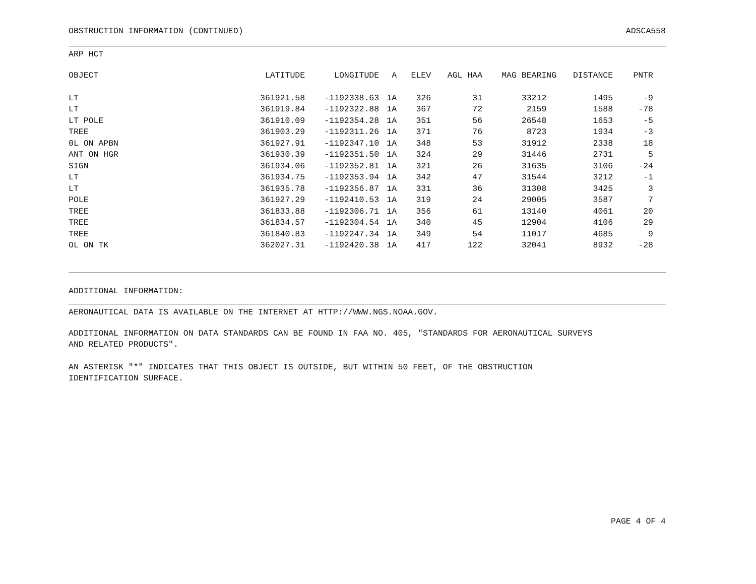OBSTRUCTION INFORMATION (CONTINUED) ADSCA558
ARP HCT
| OBJECT | LATITUDE | LONGITUDE | A | ELEV | AGL HAA | MAG BEARING | DISTANCE | PNTR |
| --- | --- | --- | --- | --- | --- | --- | --- | --- |
| LT | 361921.58 | -1192338.63 | 1A | 326 | 31 | 33212 | 1495 | -9 |
| LT | 361919.84 | -1192322.88 | 1A | 367 | 72 | 2159 | 1588 | -78 |
| LT POLE | 361910.09 | -1192354.28 | 1A | 351 | 56 | 26548 | 1653 | -5 |
| TREE | 361903.29 | -1192311.26 | 1A | 371 | 76 | 8723 | 1934 | -3 |
| 0L ON APBN | 361927.91 | -1192347.10 | 1A | 348 | 53 | 31912 | 2338 | 18 |
| ANT ON HGR | 361930.39 | -1192351.50 | 1A | 324 | 29 | 31446 | 2731 | 5 |
| SIGN | 361934.06 | -1192352.81 | 1A | 321 | 26 | 31635 | 3106 | -24 |
| LT | 361934.75 | -1192353.94 | 1A | 342 | 47 | 31544 | 3212 | -1 |
| LT | 361935.78 | -1192356.87 | 1A | 331 | 36 | 31308 | 3425 | 3 |
| POLE | 361927.29 | -1192410.53 | 1A | 319 | 24 | 29005 | 3587 | 7 |
| TREE | 361833.88 | -1192306.71 | 1A | 356 | 61 | 13140 | 4061 | 20 |
| TREE | 361834.57 | -1192304.54 | 1A | 340 | 45 | 12904 | 4106 | 29 |
| TREE | 361840.83 | -1192247.34 | 1A | 349 | 54 | 11017 | 4685 | 9 |
| OL ON TK | 362027.31 | -1192420.38 | 1A | 417 | 122 | 32041 | 8932 | -28 |
ADDITIONAL INFORMATION:
AERONAUTICAL DATA IS AVAILABLE ON THE INTERNET AT HTTP://WWW.NGS.NOAA.GOV.
ADDITIONAL INFORMATION ON DATA STANDARDS CAN BE FOUND IN FAA NO. 405, "STANDARDS FOR AERONAUTICAL SURVEYS
AND RELATED PRODUCTS".
AN ASTERISK "*" INDICATES THAT THIS OBJECT IS OUTSIDE, BUT WITHIN 50 FEET, OF THE OBSTRUCTION
IDENTIFICATION SURFACE.
PAGE 4 OF 4